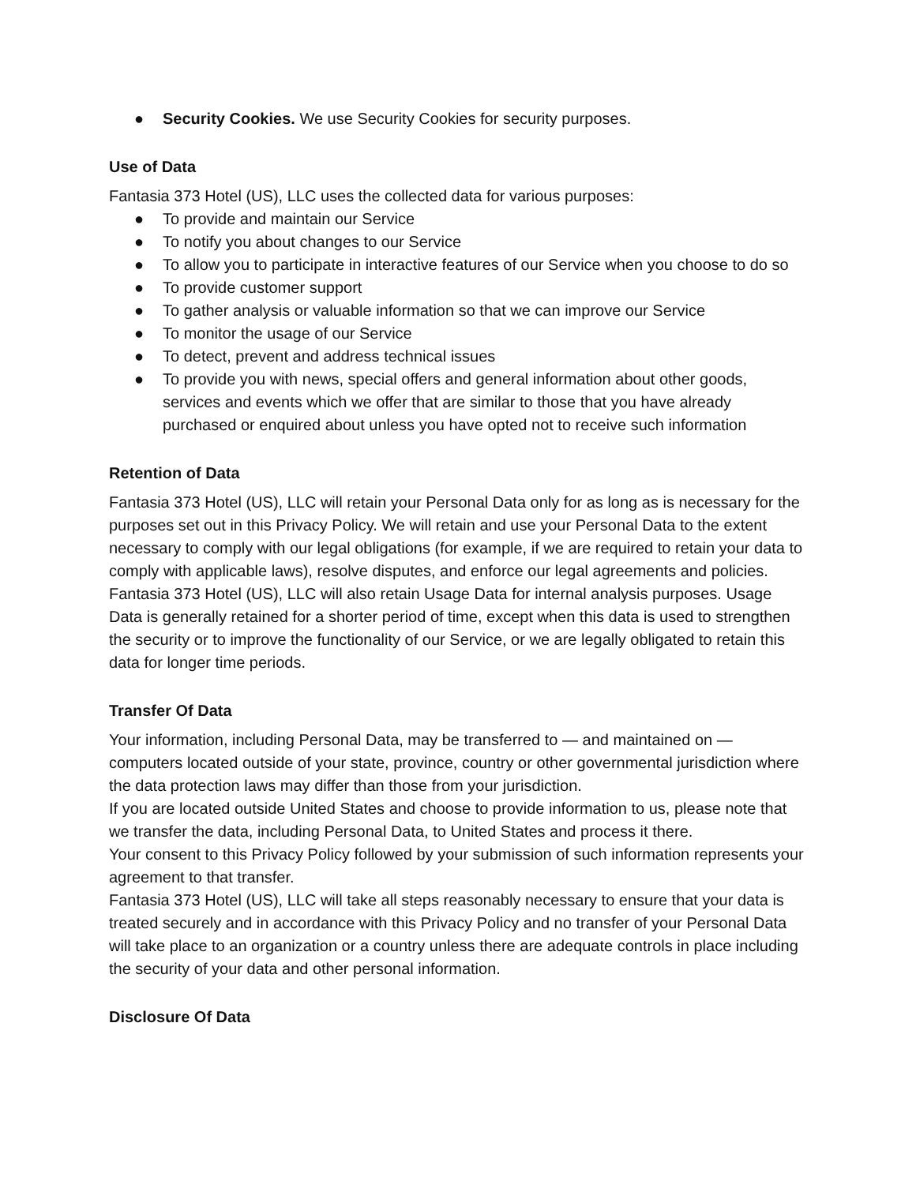● Security Cookies. We use Security Cookies for security purposes.
Use of Data
Fantasia 373 Hotel (US), LLC uses the collected data for various purposes:
● To provide and maintain our Service
● To notify you about changes to our Service
● To allow you to participate in interactive features of our Service when you choose to do so
● To provide customer support
● To gather analysis or valuable information so that we can improve our Service
● To monitor the usage of our Service
● To detect, prevent and address technical issues
● To provide you with news, special offers and general information about other goods, services and events which we offer that are similar to those that you have already purchased or enquired about unless you have opted not to receive such information
Retention of Data
Fantasia 373 Hotel (US), LLC will retain your Personal Data only for as long as is necessary for the purposes set out in this Privacy Policy. We will retain and use your Personal Data to the extent necessary to comply with our legal obligations (for example, if we are required to retain your data to comply with applicable laws), resolve disputes, and enforce our legal agreements and policies.
Fantasia 373 Hotel (US), LLC will also retain Usage Data for internal analysis purposes. Usage Data is generally retained for a shorter period of time, except when this data is used to strengthen the security or to improve the functionality of our Service, or we are legally obligated to retain this data for longer time periods.
Transfer Of Data
Your information, including Personal Data, may be transferred to — and maintained on — computers located outside of your state, province, country or other governmental jurisdiction where the data protection laws may differ than those from your jurisdiction.
If you are located outside United States and choose to provide information to us, please note that we transfer the data, including Personal Data, to United States and process it there.
Your consent to this Privacy Policy followed by your submission of such information represents your agreement to that transfer.
Fantasia 373 Hotel (US), LLC will take all steps reasonably necessary to ensure that your data is treated securely and in accordance with this Privacy Policy and no transfer of your Personal Data will take place to an organization or a country unless there are adequate controls in place including the security of your data and other personal information.
Disclosure Of Data